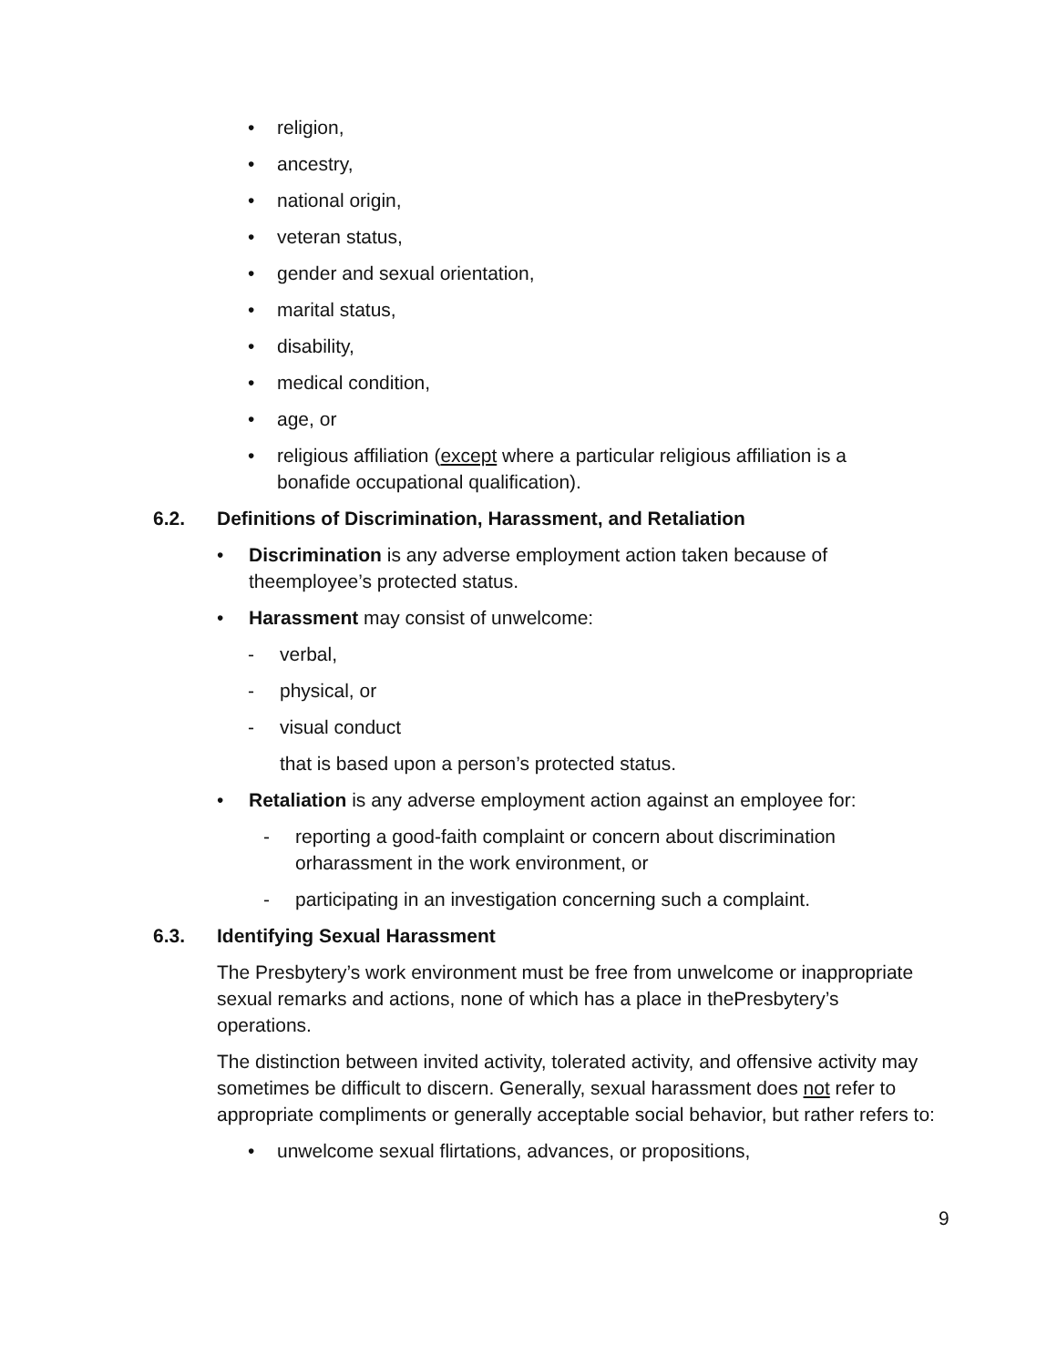• religion,
• ancestry,
• national origin,
• veteran status,
• gender and sexual orientation,
• marital status,
• disability,
• medical condition,
• age, or
• religious affiliation (except where a particular religious affiliation is a bonafide occupational qualification).
6.2. Definitions of Discrimination, Harassment, and Retaliation
• Discrimination is any adverse employment action taken because of theemployee’s protected status.
• Harassment may consist of unwelcome:
- verbal,
- physical, or
- visual conduct
that is based upon a person’s protected status.
• Retaliation is any adverse employment action against an employee for:
- reporting a good-faith complaint or concern about discrimination orharassment in the work environment, or
- participating in an investigation concerning such a complaint.
6.3. Identifying Sexual Harassment
The Presbytery’s work environment must be free from unwelcome or inappropriate sexual remarks and actions, none of which has a place in thePresbytery’s operations.
The distinction between invited activity, tolerated activity, and offensive activity may sometimes be difficult to discern. Generally, sexual harassment does not refer to appropriate compliments or generally acceptable social behavior, but rather refers to:
• unwelcome sexual flirtations, advances, or propositions,
9